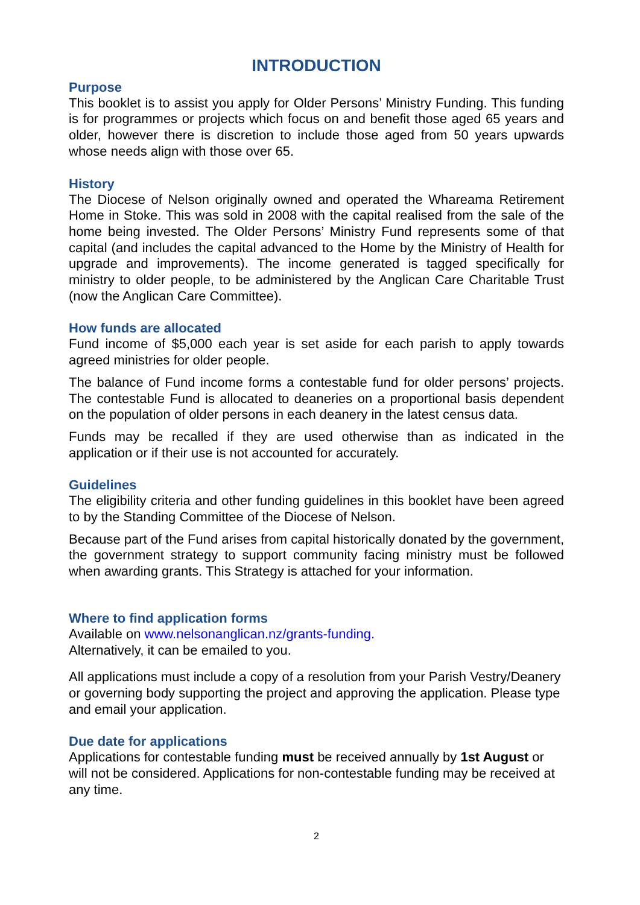INTRODUCTION
Purpose
This booklet is to assist you apply for Older Persons’ Ministry Funding. This funding is for programmes or projects which focus on and benefit those aged 65 years and older, however there is discretion to include those aged from 50 years upwards whose needs align with those over 65.
History
The Diocese of Nelson originally owned and operated the Whareama Retirement Home in Stoke. This was sold in 2008 with the capital realised from the sale of the home being invested. The Older Persons’ Ministry Fund represents some of that capital (and includes the capital advanced to the Home by the Ministry of Health for upgrade and improvements). The income generated is tagged specifically for ministry to older people, to be administered by the Anglican Care Charitable Trust (now the Anglican Care Committee).
How funds are allocated
Fund income of $5,000 each year is set aside for each parish to apply towards agreed ministries for older people.
The balance of Fund income forms a contestable fund for older persons’ projects. The contestable Fund is allocated to deaneries on a proportional basis dependent on the population of older persons in each deanery in the latest census data.
Funds may be recalled if they are used otherwise than as indicated in the application or if their use is not accounted for accurately.
Guidelines
The eligibility criteria and other funding guidelines in this booklet have been agreed to by the Standing Committee of the Diocese of Nelson.
Because part of the Fund arises from capital historically donated by the government, the government strategy to support community facing ministry must be followed when awarding grants. This Strategy is attached for your information.
Where to find application forms
Available on www.nelsonanglican.nz/grants-funding.
Alternatively, it can be emailed to you.
All applications must include a copy of a resolution from your Parish Vestry/Deanery or governing body supporting the project and approving the application. Please type and email your application.
Due date for applications
Applications for contestable funding must be received annually by 1st August or will not be considered. Applications for non-contestable funding may be received at any time.
2